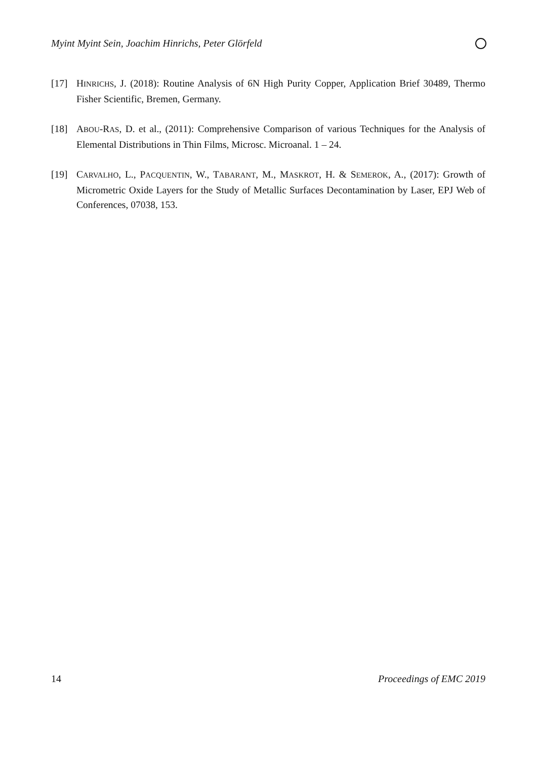Myint Myint Sein, Joachim Hinrichs, Peter Glörfeld
[17] HINRICHS, J. (2018): Routine Analysis of 6N High Purity Copper, Application Brief 30489, Thermo Fisher Scientific, Bremen, Germany.
[18] ABOU-RAS, D. et al., (2011): Comprehensive Comparison of various Techniques for the Analysis of Elemental Distributions in Thin Films, Microsc. Microanal. 1 – 24.
[19] CARVALHO, L., PACQUENTIN, W., TABARANT, M., MASKROT, H. & SEMEROK, A., (2017): Growth of Micrometric Oxide Layers for the Study of Metallic Surfaces Decontamination by Laser, EPJ Web of Conferences, 07038, 153.
14 Proceedings of EMC 2019